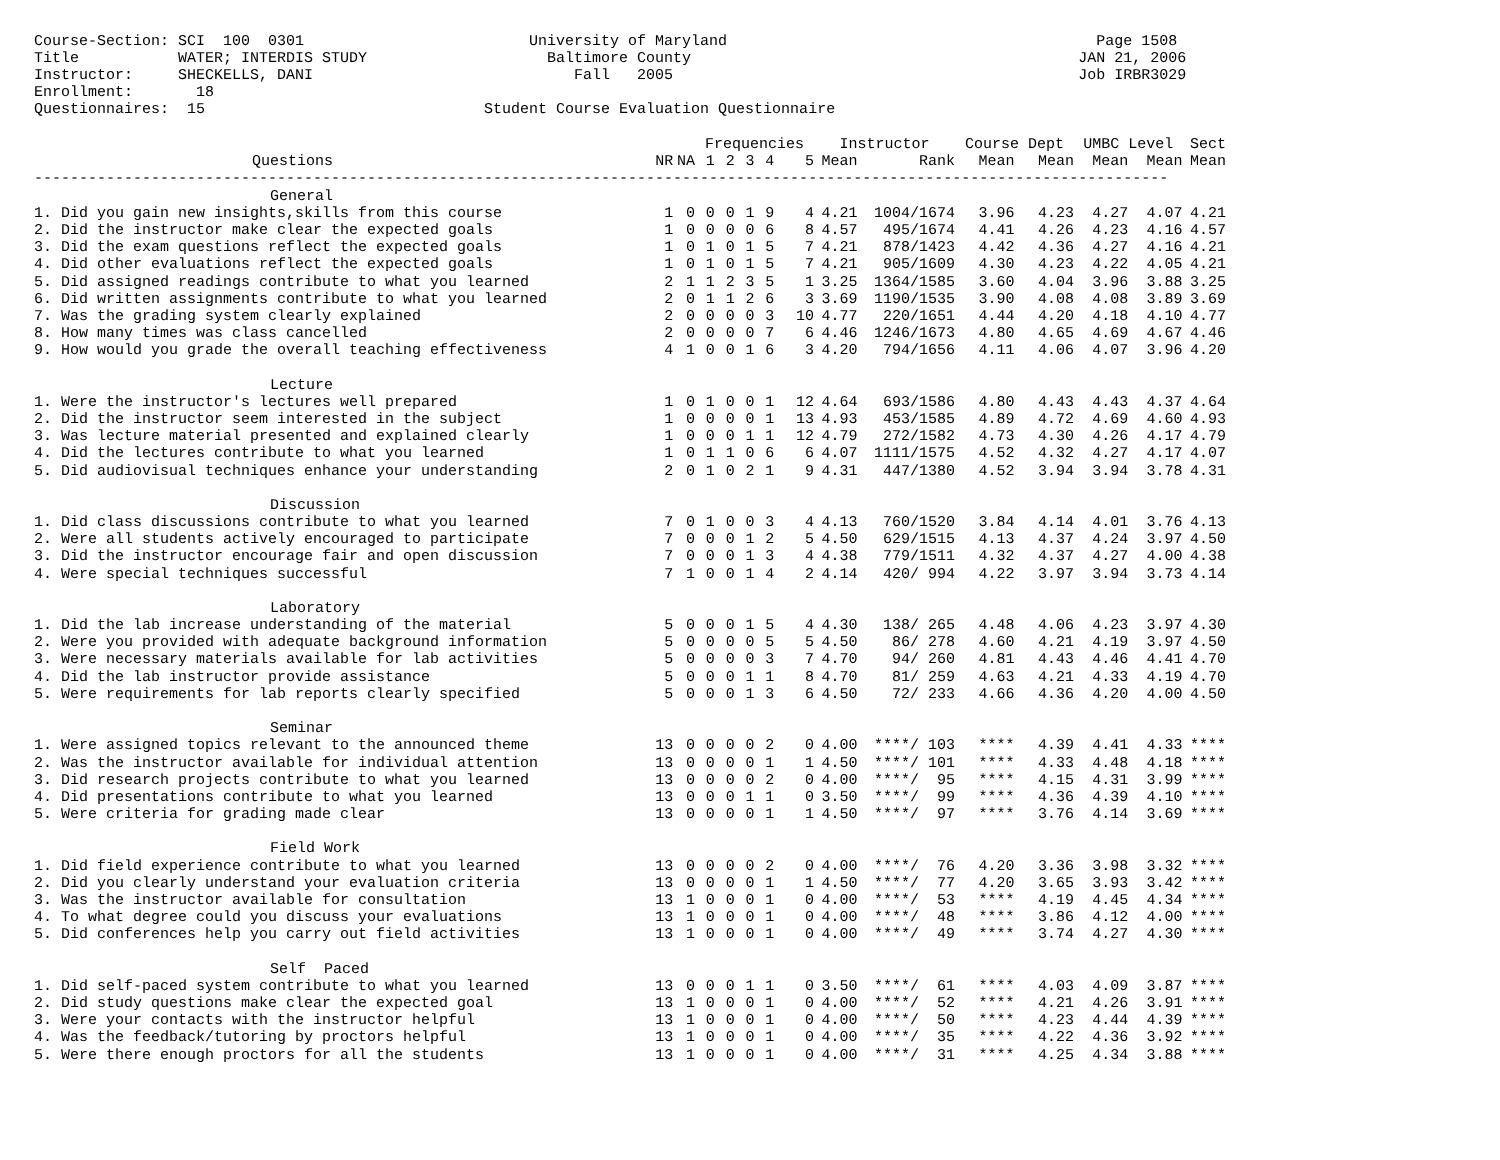Course-Section: SCI  100  0301                         University of Maryland                                         Page 1508
Title           WATER; INTERDIS STUDY                    Baltimore County                                           JAN 21, 2006
Instructor:     SHECKELLS, DANI                             Fall   2005                                             Job IRBR3029
Enrollment:       18
Questionnaires:  15                               Student Course Evaluation Questionnaire
| | | | Frequencies | | | | | Instructor | | Course Dept | | UMBC Level | | Sect |
| --- | --- | --- | --- | --- | --- | --- | --- | --- | --- | --- | --- | --- | --- | --- |
| Questions | NR | NA | 1 | 2 | 3 | 4 | 5 | Mean | Rank | Mean | Mean | Mean | Mean | Mean |
| ------------------------------------------------------------------------------------------------------------------------------ | | | | | | | | | | | | | | |
| General | | | | | | | | | | | | | | |
| 1. Did you gain new insights,skills from this course | 1 | 0 | 0 | 0 | 1 | 9 | 4 | 4.21 | 1004/1674 | 3.96 | 4.23 | 4.27 | 4.07 | 4.21 |
| 2. Did the instructor make clear the expected goals | 1 | 0 | 0 | 0 | 0 | 6 | 8 | 4.57 | 495/1674 | 4.41 | 4.26 | 4.23 | 4.16 | 4.57 |
| 3. Did the exam questions reflect the expected goals | 1 | 0 | 1 | 0 | 1 | 5 | 7 | 4.21 | 878/1423 | 4.42 | 4.36 | 4.27 | 4.16 | 4.21 |
| 4. Did other evaluations reflect the expected goals | 1 | 0 | 1 | 0 | 1 | 5 | 7 | 4.21 | 905/1609 | 4.30 | 4.23 | 4.22 | 4.05 | 4.21 |
| 5. Did assigned readings contribute to what you learned | 2 | 1 | 1 | 2 | 3 | 5 | 1 | 3.25 | 1364/1585 | 3.60 | 4.04 | 3.96 | 3.88 | 3.25 |
| 6. Did written assignments contribute to what you learned | 2 | 0 | 1 | 1 | 2 | 6 | 3 | 3.69 | 1190/1535 | 3.90 | 4.08 | 4.08 | 3.89 | 3.69 |
| 7. Was the grading system clearly explained | 2 | 0 | 0 | 0 | 0 | 3 | 10 | 4.77 | 220/1651 | 4.44 | 4.20 | 4.18 | 4.10 | 4.77 |
| 8. How many times was class cancelled | 2 | 0 | 0 | 0 | 0 | 7 | 6 | 4.46 | 1246/1673 | 4.80 | 4.65 | 4.69 | 4.67 | 4.46 |
| 9. How would you grade the overall teaching effectiveness | 4 | 1 | 0 | 0 | 1 | 6 | 3 | 4.20 | 794/1656 | 4.11 | 4.06 | 4.07 | 3.96 | 4.20 |
| Lecture | | | | | | | | | | | | | | |
| 1. Were the instructor's lectures well prepared | 1 | 0 | 1 | 0 | 0 | 1 | 12 | 4.64 | 693/1586 | 4.80 | 4.43 | 4.43 | 4.37 | 4.64 |
| 2. Did the instructor seem interested in the subject | 1 | 0 | 0 | 0 | 0 | 1 | 13 | 4.93 | 453/1585 | 4.89 | 4.72 | 4.69 | 4.60 | 4.93 |
| 3. Was lecture material presented and explained clearly | 1 | 0 | 0 | 0 | 1 | 1 | 12 | 4.79 | 272/1582 | 4.73 | 4.30 | 4.26 | 4.17 | 4.79 |
| 4. Did the lectures contribute to what you learned | 1 | 0 | 1 | 1 | 0 | 6 | 6 | 4.07 | 1111/1575 | 4.52 | 4.32 | 4.27 | 4.17 | 4.07 |
| 5. Did audiovisual techniques enhance your understanding | 2 | 0 | 1 | 0 | 2 | 1 | 9 | 4.31 | 447/1380 | 4.52 | 3.94 | 3.94 | 3.78 | 4.31 |
| Discussion | | | | | | | | | | | | | | |
| 1. Did class discussions contribute to what you learned | 7 | 0 | 1 | 0 | 0 | 3 | 4 | 4.13 | 760/1520 | 3.84 | 4.14 | 4.01 | 3.76 | 4.13 |
| 2. Were all students actively encouraged to participate | 7 | 0 | 0 | 0 | 1 | 2 | 5 | 4.50 | 629/1515 | 4.13 | 4.37 | 4.24 | 3.97 | 4.50 |
| 3. Did the instructor encourage fair and open discussion | 7 | 0 | 0 | 0 | 1 | 3 | 4 | 4.38 | 779/1511 | 4.32 | 4.37 | 4.27 | 4.00 | 4.38 |
| 4. Were special techniques successful | 7 | 1 | 0 | 0 | 1 | 4 | 2 | 4.14 | 420/ 994 | 4.22 | 3.97 | 3.94 | 3.73 | 4.14 |
| Laboratory | | | | | | | | | | | | | | |
| 1. Did the lab increase understanding of the material | 5 | 0 | 0 | 0 | 1 | 5 | 4 | 4.30 | 138/ 265 | 4.48 | 4.06 | 4.23 | 3.97 | 4.30 |
| 2. Were you provided with adequate background information | 5 | 0 | 0 | 0 | 0 | 5 | 5 | 4.50 | 86/ 278 | 4.60 | 4.21 | 4.19 | 3.97 | 4.50 |
| 3. Were necessary materials available for lab activities | 5 | 0 | 0 | 0 | 0 | 3 | 7 | 4.70 | 94/ 260 | 4.81 | 4.43 | 4.46 | 4.41 | 4.70 |
| 4. Did the lab instructor provide assistance | 5 | 0 | 0 | 0 | 1 | 1 | 8 | 4.70 | 81/ 259 | 4.63 | 4.21 | 4.33 | 4.19 | 4.70 |
| 5. Were requirements for lab reports clearly specified | 5 | 0 | 0 | 0 | 1 | 3 | 6 | 4.50 | 72/ 233 | 4.66 | 4.36 | 4.20 | 4.00 | 4.50 |
| Seminar | | | | | | | | | | | | | | |
| 1. Were assigned topics relevant to the announced theme | 13 | 0 | 0 | 0 | 0 | 2 | 0 | 4.00 | ****/ 103 | **** | 4.39 | 4.41 | 4.33 | **** |
| 2. Was the instructor available for individual attention | 13 | 0 | 0 | 0 | 0 | 1 | 1 | 4.50 | ****/ 101 | **** | 4.33 | 4.48 | 4.18 | **** |
| 3. Did research projects contribute to what you learned | 13 | 0 | 0 | 0 | 0 | 2 | 0 | 4.00 | ****/ 95 | **** | 4.15 | 4.31 | 3.99 | **** |
| 4. Did presentations contribute to what you learned | 13 | 0 | 0 | 0 | 1 | 1 | 0 | 3.50 | ****/ 99 | **** | 4.36 | 4.39 | 4.10 | **** |
| 5. Were criteria for grading made clear | 13 | 0 | 0 | 0 | 0 | 1 | 1 | 4.50 | ****/ 97 | **** | 3.76 | 4.14 | 3.69 | **** |
| Field Work | | | | | | | | | | | | | | |
| 1. Did field experience contribute to what you learned | 13 | 0 | 0 | 0 | 0 | 2 | 0 | 4.00 | ****/ 76 | 4.20 | 3.36 | 3.98 | 3.32 | **** |
| 2. Did you clearly understand your evaluation criteria | 13 | 0 | 0 | 0 | 0 | 1 | 1 | 4.50 | ****/ 77 | 4.20 | 3.65 | 3.93 | 3.42 | **** |
| 3. Was the instructor available for consultation | 13 | 1 | 0 | 0 | 0 | 1 | 0 | 4.00 | ****/ 53 | **** | 4.19 | 4.45 | 4.34 | **** |
| 4. To what degree could you discuss your evaluations | 13 | 1 | 0 | 0 | 0 | 1 | 0 | 4.00 | ****/ 48 | **** | 3.86 | 4.12 | 4.00 | **** |
| 5. Did conferences help you carry out field activities | 13 | 1 | 0 | 0 | 0 | 1 | 0 | 4.00 | ****/ 49 | **** | 3.74 | 4.27 | 4.30 | **** |
| Self Paced | | | | | | | | | | | | | | |
| 1. Did self-paced system contribute to what you learned | 13 | 0 | 0 | 0 | 1 | 1 | 0 | 3.50 | ****/ 61 | **** | 4.03 | 4.09 | 3.87 | **** |
| 2. Did study questions make clear the expected goal | 13 | 1 | 0 | 0 | 0 | 1 | 0 | 4.00 | ****/ 52 | **** | 4.21 | 4.26 | 3.91 | **** |
| 3. Were your contacts with the instructor helpful | 13 | 1 | 0 | 0 | 0 | 1 | 0 | 4.00 | ****/ 50 | **** | 4.23 | 4.44 | 4.39 | **** |
| 4. Was the feedback/tutoring by proctors helpful | 13 | 1 | 0 | 0 | 0 | 1 | 0 | 4.00 | ****/ 35 | **** | 4.22 | 4.36 | 3.92 | **** |
| 5. Were there enough proctors for all the students | 13 | 1 | 0 | 0 | 0 | 1 | 0 | 4.00 | ****/ 31 | **** | 4.25 | 4.34 | 3.88 | **** |